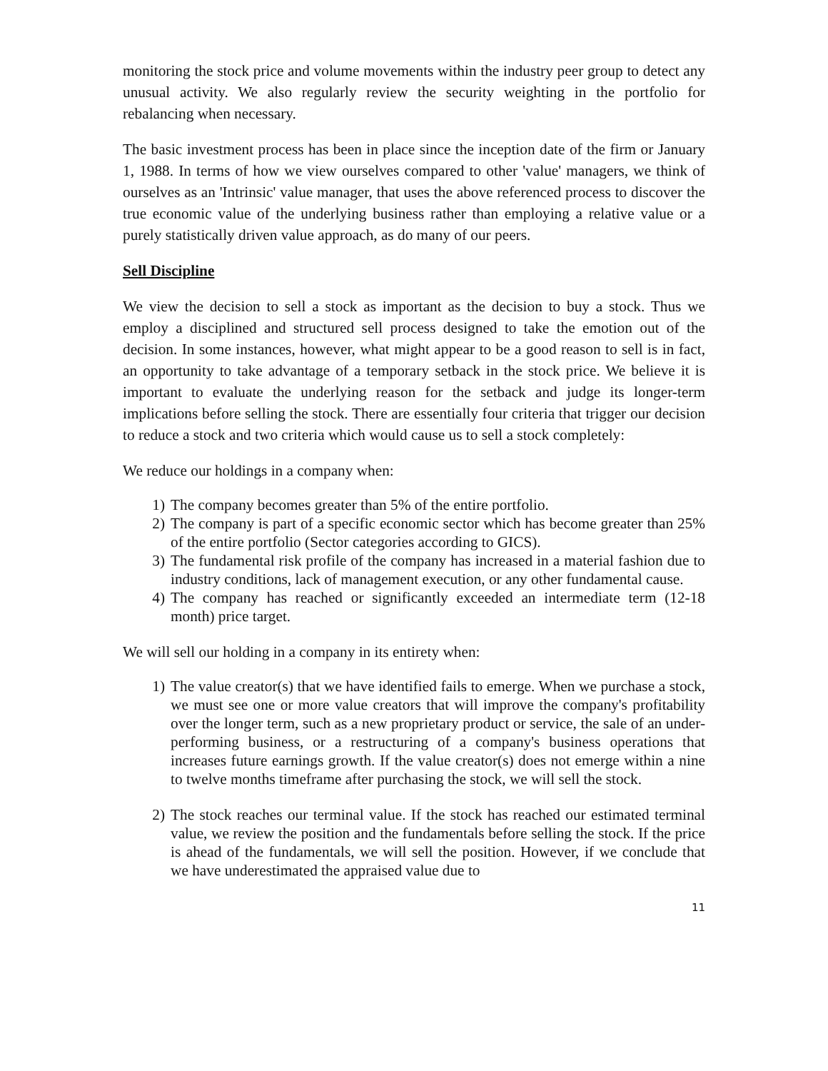monitoring the stock price and volume movements within the industry peer group to detect any unusual activity. We also regularly review the security weighting in the portfolio for rebalancing when necessary.
The basic investment process has been in place since the inception date of the firm or January 1, 1988. In terms of how we view ourselves compared to other 'value' managers, we think of ourselves as an 'Intrinsic' value manager, that uses the above referenced process to discover the true economic value of the underlying business rather than employing a relative value or a purely statistically driven value approach, as do many of our peers.
Sell Discipline
We view the decision to sell a stock as important as the decision to buy a stock. Thus we employ a disciplined and structured sell process designed to take the emotion out of the decision. In some instances, however, what might appear to be a good reason to sell is in fact, an opportunity to take advantage of a temporary setback in the stock price. We believe it is important to evaluate the underlying reason for the setback and judge its longer-term implications before selling the stock. There are essentially four criteria that trigger our decision to reduce a stock and two criteria which would cause us to sell a stock completely:
We reduce our holdings in a company when:
1) The company becomes greater than 5% of the entire portfolio.
2) The company is part of a specific economic sector which has become greater than 25% of the entire portfolio (Sector categories according to GICS).
3) The fundamental risk profile of the company has increased in a material fashion due to industry conditions, lack of management execution, or any other fundamental cause.
4) The company has reached or significantly exceeded an intermediate term (12-18 month) price target.
We will sell our holding in a company in its entirety when:
1) The value creator(s) that we have identified fails to emerge. When we purchase a stock, we must see one or more value creators that will improve the company's profitability over the longer term, such as a new proprietary product or service, the sale of an under-performing business, or a restructuring of a company's business operations that increases future earnings growth. If the value creator(s) does not emerge within a nine to twelve months timeframe after purchasing the stock, we will sell the stock.
2) The stock reaches our terminal value. If the stock has reached our estimated terminal value, we review the position and the fundamentals before selling the stock. If the price is ahead of the fundamentals, we will sell the position. However, if we conclude that we have underestimated the appraised value due to
11